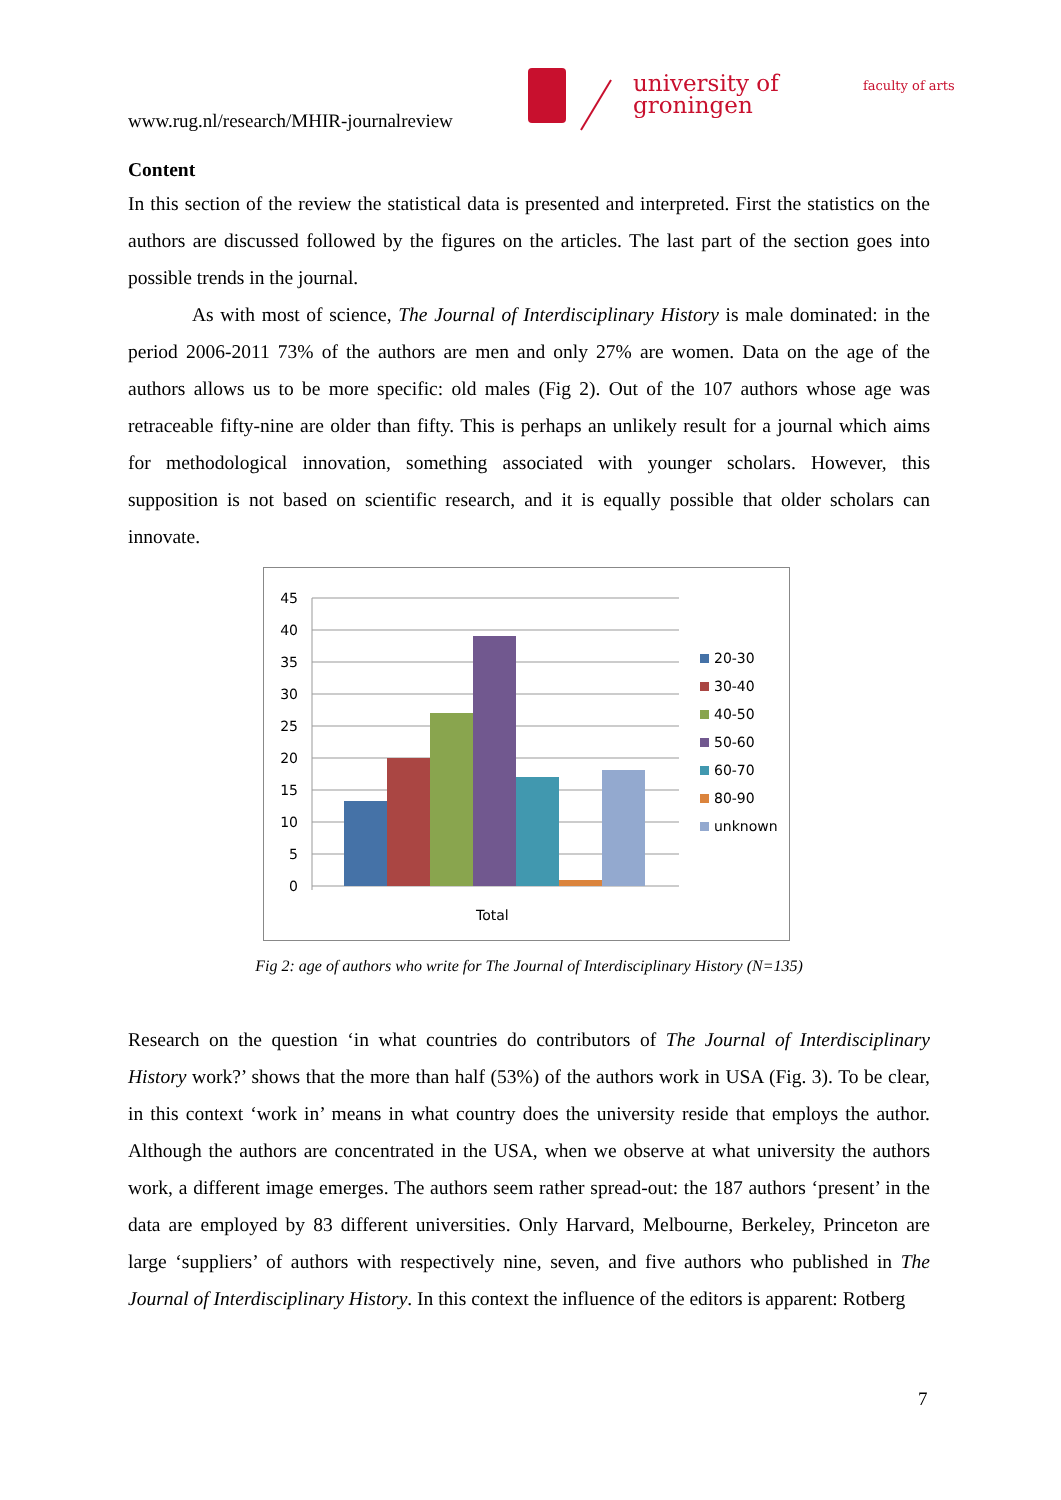www.rug.nl/research/MHIR-journalreview
university of
groningen
faculty of arts
Content
In this section of the review the statistical data is presented and interpreted. First the statistics on the authors are discussed followed by the figures on the articles. The last part of the section goes into possible trends in the journal.
As with most of science, The Journal of Interdisciplinary History is male dominated: in the period 2006-2011 73% of the authors are men and only 27% are women. Data on the age of the authors allows us to be more specific: old males (Fig 2). Out of the 107 authors whose age was retraceable fifty-nine are older than fifty. This is perhaps an unlikely result for a journal which aims for methodological innovation, something associated with younger scholars. However, this supposition is not based on scientific research, and it is equally possible that older scholars can innovate.
45
40
35
30
25
20
15
10
5
0
Total
20-30
30-40
40-50
50-60
60-70
80-90
unknown
Fig 2: age of authors who write for The Journal of Interdisciplinary History (N=135)
Research on the question ‘in what countries do contributors of The Journal of Interdisciplinary History work?’ shows that the more than half (53%) of the authors work in USA (Fig. 3). To be clear, in this context ‘work in’ means in what country does the university reside that employs the author. Although the authors are concentrated in the USA, when we observe at what university the authors work, a different image emerges. The authors seem rather spread-out: the 187 authors ‘present’ in the data are employed by 83 different universities. Only Harvard, Melbourne, Berkeley, Princeton are large ‘suppliers’ of authors with respectively nine, seven, and five authors who published in The Journal of Interdisciplinary History. In this context the influence of the editors is apparent: Rotberg
7